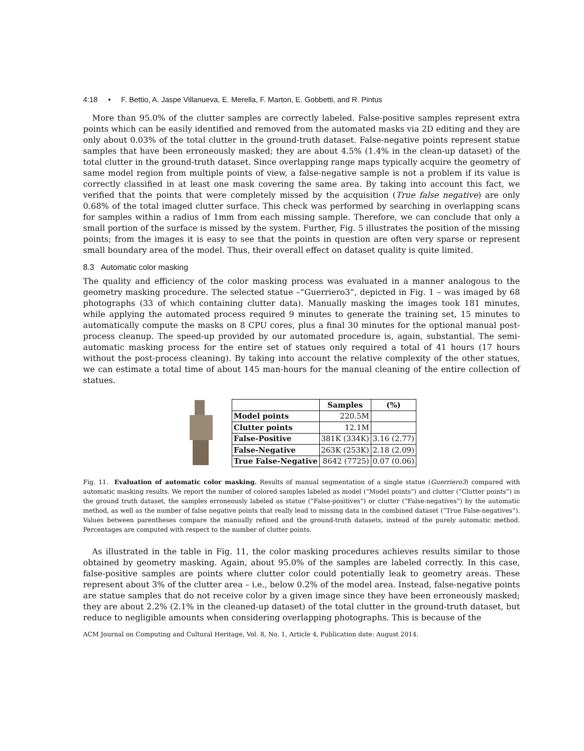4:18 • F. Bettio, A. Jaspe Villanueva, E. Merella, F. Marton, E. Gobbetti, and R. Pintus
More than 95.0% of the clutter samples are correctly labeled. False-positive samples represent extra points which can be easily identified and removed from the automated masks via 2D editing and they are only about 0.03% of the total clutter in the ground-truth dataset. False-negative points represent statue samples that have been erroneously masked; they are about 4.5% (1.4% in the clean-up dataset) of the total clutter in the ground-truth dataset. Since overlapping range maps typically acquire the geometry of same model region from multiple points of view, a false-negative sample is not a problem if its value is correctly classified in at least one mask covering the same area. By taking into account this fact, we verified that the points that were completely missed by the acquisition (True false negative) are only 0.68% of the total imaged clutter surface. This check was performed by searching in overlapping scans for samples within a radius of 1mm from each missing sample. Therefore, we can conclude that only a small portion of the surface is missed by the system. Further, Fig. 5 illustrates the position of the missing points; from the images it is easy to see that the points in question are often very sparse or represent small boundary area of the model. Thus, their overall effect on dataset quality is quite limited.
8.3 Automatic color masking
The quality and efficiency of the color masking process was evaluated in a manner analogous to the geometry masking procedure. The selected statue –“Guerriero3”, depicted in Fig. 1 – was imaged by 68 photographs (33 of which containing clutter data). Manually masking the images took 181 minutes, while applying the automated process required 9 minutes to generate the training set, 15 minutes to automatically compute the masks on 8 CPU cores, plus a final 30 minutes for the optional manual post-process cleanup. The speed-up provided by our automated procedure is, again, substantial. The semi-automatic masking process for the entire set of statues only required a total of 41 hours (17 hours without the post-process cleaning). By taking into account the relative complexity of the other statues, we can estimate a total time of about 145 man-hours for the manual cleaning of the entire collection of statues.
| | Samples | (%) |
| --- | --- | --- |
| Model points | 220.5M | |
| Clutter points | 12.1M | |
| False-Positive | 381K (334K) | 3.16 (2.77) |
| False-Negative | 263K (253K) | 2.18 (2.09) |
| True False-Negative | 8642 (7725) | 0.07 (0.06) |
Fig. 11. Evaluation of automatic color masking. Results of manual segmentation of a single statue (Guerriero3) compared with automatic masking results. We report the number of colored samples labeled as model (“Model points”) and clutter (“Clutter points”) in the ground truth dataset, the samples erroneously labeled as statue (“False-positives”) or clutter (“False-negatives”) by the automatic method, as well as the number of false negative points that really lead to missing data in the combined dataset (“True False-negatives”). Values between parentheses compare the manually refined and the ground-truth datasets, instead of the purely automatic method. Percentages are computed with respect to the number of clutter points.
As illustrated in the table in Fig. 11, the color masking procedures achieves results similar to those obtained by geometry masking. Again, about 95.0% of the samples are labeled correctly. In this case, false-positive samples are points where clutter color could potentially leak to geometry areas. These represent about 3% of the clutter area – i.e., below 0.2% of the model area. Instead, false-negative points are statue samples that do not receive color by a given image since they have been erroneously masked; they are about 2.2% (2.1% in the cleaned-up dataset) of the total clutter in the ground-truth dataset, but reduce to negligible amounts when considering overlapping photographs. This is because of the
ACM Journal on Computing and Cultural Heritage, Vol. 8, No. 1, Article 4, Publication date: August 2014.